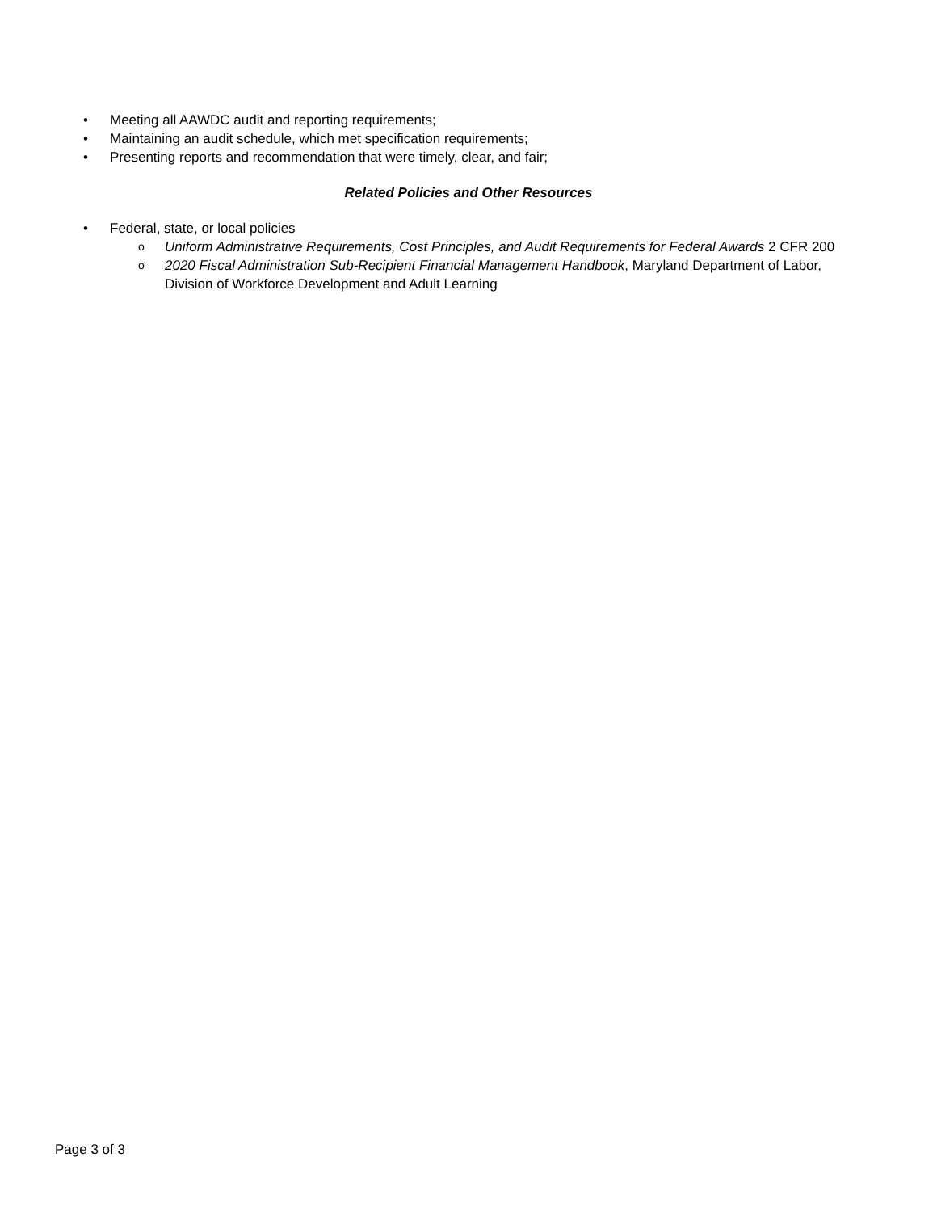• Meeting all AAWDC audit and reporting requirements;
• Maintaining an audit schedule, which met specification requirements;
• Presenting reports and recommendation that were timely, clear, and fair;
Related Policies and Other Resources
• Federal, state, or local policies
o Uniform Administrative Requirements, Cost Principles, and Audit Requirements for Federal Awards 2 CFR 200
o 2020 Fiscal Administration Sub-Recipient Financial Management Handbook, Maryland Department of Labor, Division of Workforce Development and Adult Learning
Page 3 of 3